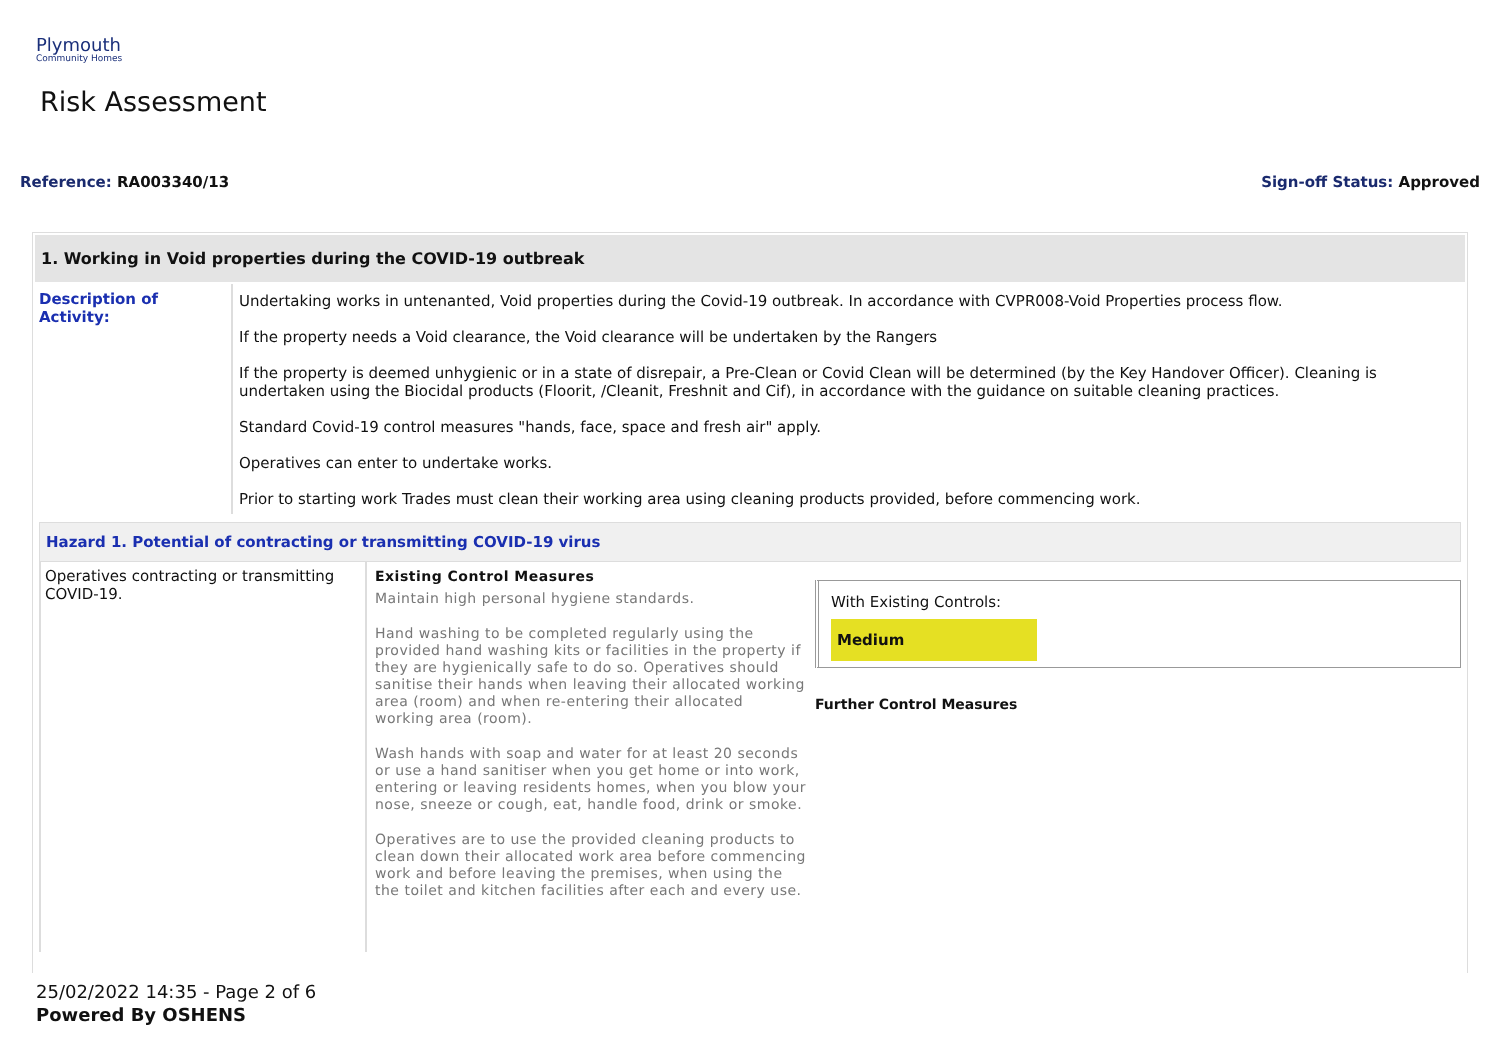Plymouth
Community Homes
Risk Assessment
Reference: RA003340/13 Sign-off Status: Approved
1. Working in Void properties during the COVID-19 outbreak
| Description of Activity: | Undertaking works in untenanted, Void properties during the Covid-19 outbreak. In accordance with CVPR008-Void Properties process flow. If the property needs a Void clearance, the Void clearance will be undertaken by the Rangers If the property is deemed unhygienic or in a state of disrepair, a Pre-Clean or Covid Clean will be determined (by the Key Handover Officer). Cleaning is undertaken using the Biocidal products (Floorit, /Cleanit, Freshnit and Cif), in accordance with the guidance on suitable cleaning practices. Standard Covid-19 control measures "hands, face, space and fresh air" apply. Operatives can enter to undertake works. Prior to starting work Trades must clean their working area using cleaning products provided, before commencing work. |
Hazard 1. Potential of contracting or transmitting COVID-19 virus
Operatives contracting or transmitting COVID-19.
Existing Control Measures
Maintain high personal hygiene standards.
Hand washing to be completed regularly using the provided hand washing kits or facilities in the property if they are hygienically safe to do so. Operatives should sanitise their hands when leaving their allocated working area (room) and when re-entering their allocated working area (room).
Wash hands with soap and water for at least 20 seconds or use a hand sanitiser when you get home or into work, entering or leaving residents homes, when you blow your nose, sneeze or cough, eat, handle food, drink or smoke.
Operatives are to use the provided cleaning products to clean down their allocated work area before commencing work and before leaving the premises, when using the the toilet and kitchen facilities after each and every use.
With Existing Controls:
Medium
Further Control Measures
25/02/2022 14:35 - Page 2 of 6
Powered By OSHENS